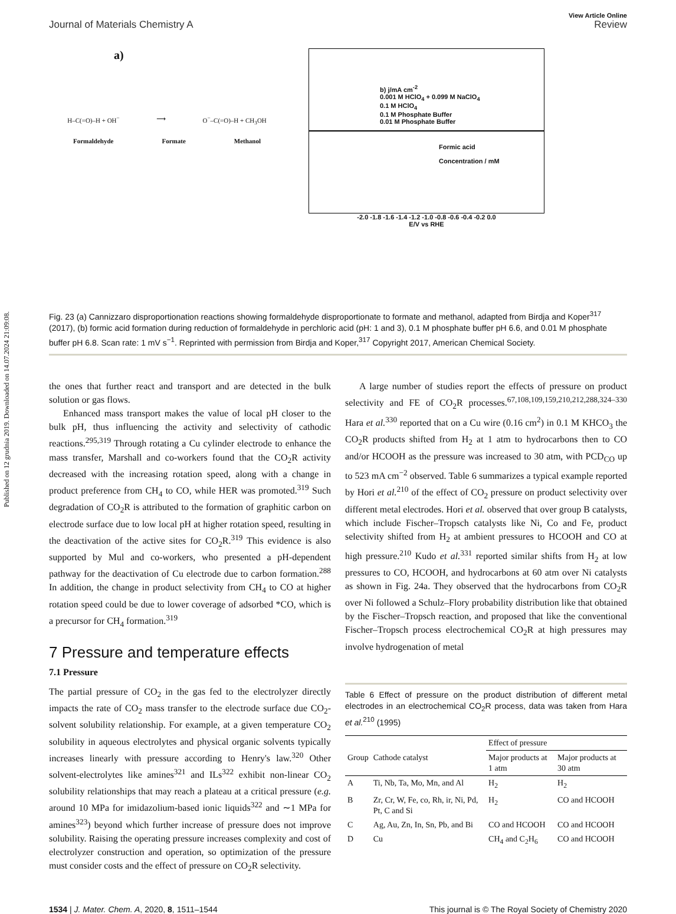Published on 12 grudnia 2019. Downloaded on 14.07.2024 21:09:08.
Journal of Materials Chemistry A
View Article Online
Review
a)
H–C(=O)–H + OH<sup>−</sup> ⟶ O<sup>−</sup>–C(=O)–H + CH<sub>3</sub>OH
Formaldehyde Formate Methanol
b) j/mA cm<sup>-2</sup>
0.001 M HClO<sub>4</sub> + 0.099 M NaClO<sub>4</sub>
0.1 M HClO<sub>4</sub>
0.1 M Phosphate Buffer
0.01 M Phosphate Buffer
Formic acid
Concentration / mM
-2.0 -1.8 -1.6 -1.4 -1.2 -1.0 -0.8 -0.6 -0.4 -0.2 0.0
E/V vs RHE
Fig. 23 (a) Cannizzaro disproportionation reactions showing formaldehyde disproportionate to formate and methanol, adapted from Birdja and Koper<sup>317</sup> (2017), (b) formic acid formation during reduction of formaldehyde in perchloric acid (pH: 1 and 3), 0.1 M phosphate buffer pH 6.6, and 0.01 M phosphate buffer pH 6.8. Scan rate: 1 mV s<sup>−1</sup>. Reprinted with permission from Birdja and Koper,<sup>317</sup> Copyright 2017, American Chemical Society.
the ones that further react and transport and are detected in the bulk solution or gas flows.
Enhanced mass transport makes the value of local pH closer to the bulk pH, thus influencing the activity and selectivity of cathodic reactions.<sup>295,319</sup> Through rotating a Cu cylinder electrode to enhance the mass transfer, Marshall and co-workers found that the CO<sub>2</sub>R activity decreased with the increasing rotation speed, along with a change in product preference from CH<sub>4</sub> to CO, while HER was promoted.<sup>319</sup> Such degradation of CO<sub>2</sub>R is attributed to the formation of graphitic carbon on electrode surface due to low local pH at higher rotation speed, resulting in the deactivation of the active sites for CO<sub>2</sub>R.<sup>319</sup> This evidence is also supported by Mul and co-workers, who presented a pH-dependent pathway for the deactivation of Cu electrode due to carbon formation.<sup>288</sup> In addition, the change in product selectivity from CH<sub>4</sub> to CO at higher rotation speed could be due to lower coverage of adsorbed *CO, which is a precursor for CH<sub>4</sub> formation.<sup>319</sup>
7 Pressure and temperature effects
7.1 Pressure
The partial pressure of CO<sub>2</sub> in the gas fed to the electrolyzer directly impacts the rate of CO<sub>2</sub> mass transfer to the electrode surface due CO<sub>2</sub>-solvent solubility relationship. For example, at a given temperature CO<sub>2</sub> solubility in aqueous electrolytes and physical organic solvents typically increases linearly with pressure according to Henry's law.<sup>320</sup> Other solvent-electrolytes like amines<sup>321</sup> and ILs<sup>322</sup> exhibit non-linear CO<sub>2</sub> solubility relationships that may reach a plateau at a critical pressure (e.g. around 10 MPa for imidazolium-based ionic liquids<sup>322</sup> and ∼1 MPa for amines<sup>323</sup>) beyond which further increase of pressure does not improve solubility. Raising the operating pressure increases complexity and cost of electrolyzer construction and operation, so optimization of the pressure must consider costs and the effect of pressure on CO<sub>2</sub>R selectivity.
A large number of studies report the effects of pressure on product selectivity and FE of CO<sub>2</sub>R processes.<sup>67,108,109,159,210,212,288,324–330</sup> Hara et al.<sup>330</sup> reported that on a Cu wire (0.16 cm<sup>2</sup>) in 0.1 M KHCO<sub>3</sub> the CO<sub>2</sub>R products shifted from H<sub>2</sub> at 1 atm to hydrocarbons then to CO and/or HCOOH as the pressure was increased to 30 atm, with PCD<sub>CO</sub> up to 523 mA cm<sup>−2</sup> observed. Table 6 summarizes a typical example reported by Hori et al.<sup>210</sup> of the effect of CO<sub>2</sub> pressure on product selectivity over different metal electrodes. Hori et al. observed that over group B catalysts, which include Fischer–Tropsch catalysts like Ni, Co and Fe, product selectivity shifted from H<sub>2</sub> at ambient pressures to HCOOH and CO at high pressure.<sup>210</sup> Kudo et al.<sup>331</sup> reported similar shifts from H<sub>2</sub> at low pressures to CO, HCOOH, and hydrocarbons at 60 atm over Ni catalysts as shown in Fig. 24a. They observed that the hydrocarbons from CO<sub>2</sub>R over Ni followed a Schulz–Flory probability distribution like that obtained by the Fischer–Tropsch reaction, and proposed that like the conventional Fischer–Tropsch process electrochemical CO<sub>2</sub>R at high pressures may involve hydrogenation of metal
Table 6 Effect of pressure on the product distribution of different metal electrodes in an electrochemical CO<sub>2</sub>R process, data was taken from Hara et al.<sup>210</sup> (1995)
| | | Effect of pressure | |
| --- | --- | --- | --- |
| Group | Cathode catalyst | Major products at 1 atm | Major products at 30 atm |
| A | Ti, Nb, Ta, Mo, Mn, and Al | H<sub>2</sub> | H<sub>2</sub> |
| B | Zr, Cr, W, Fe, co, Rh, ir, Ni, Pd, Pt, C and Si | H<sub>2</sub> | CO and HCOOH |
| C | Ag, Au, Zn, In, Sn, Pb, and Bi | CO and HCOOH | CO and HCOOH |
| D | Cu | CH<sub>4</sub> and C<sub>2</sub>H<sub>6</sub> | CO and HCOOH |
1534 | J. Mater. Chem. A, 2020, 8, 1511–1544 This journal is © The Royal Society of Chemistry 2020